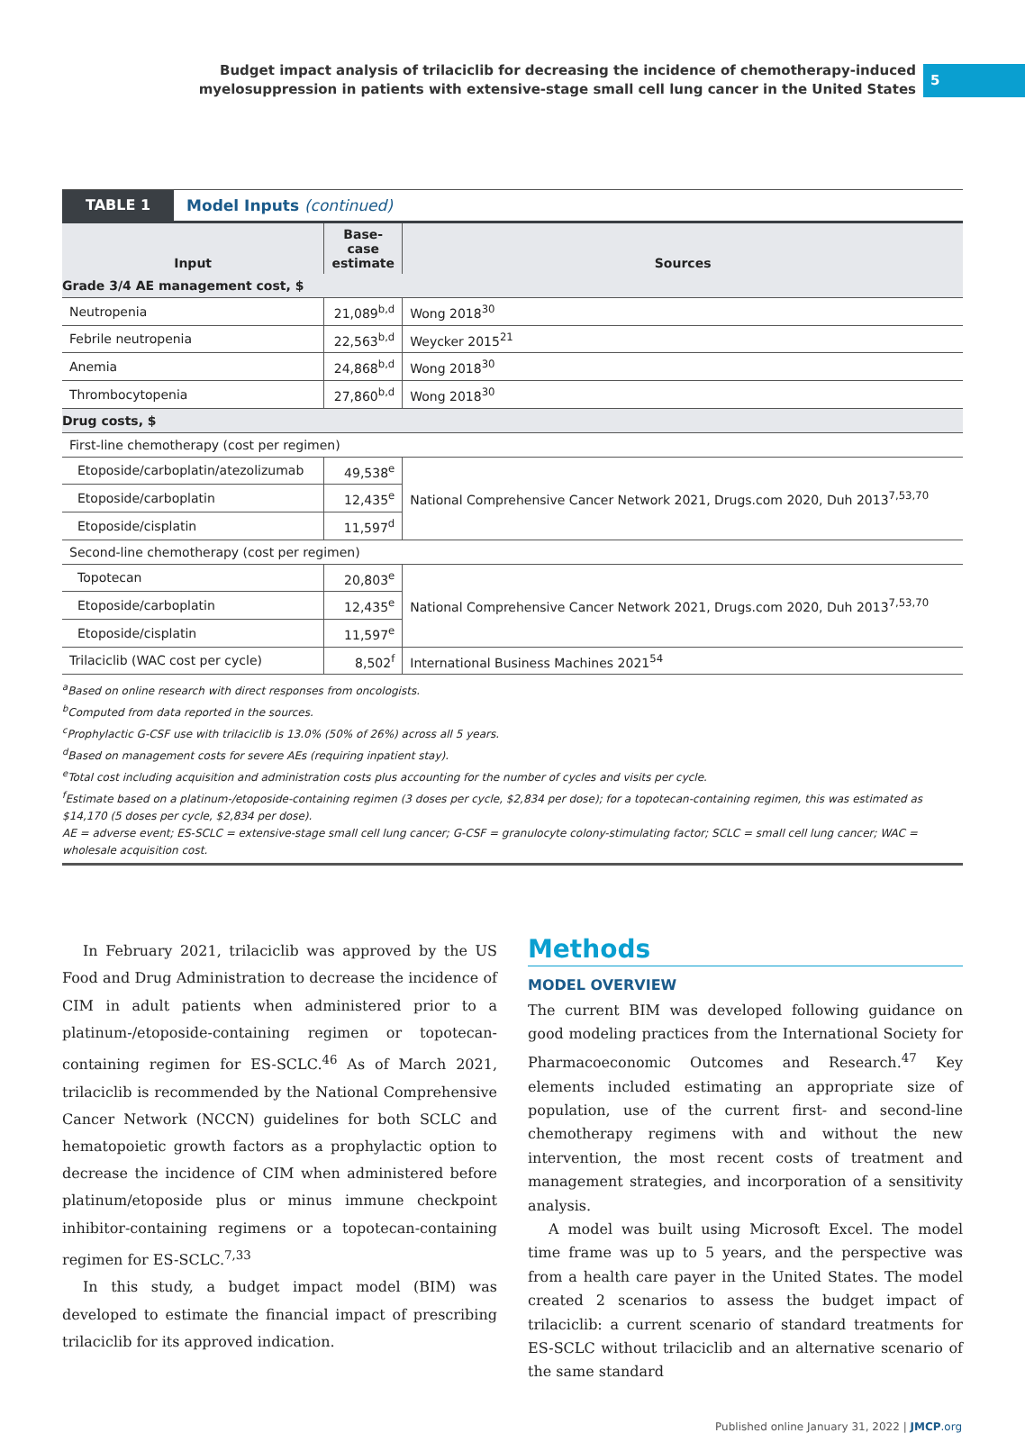Budget impact analysis of trilaciclib for decreasing the incidence of chemotherapy-induced
myelosuppression in patients with extensive-stage small cell lung cancer in the United States
5
TABLE 1 Model Inputs (continued)
| Input | Base-case estimate | Sources |
| --- | --- | --- |
| Grade 3/4 AE management cost, $ | | |
| Neutropenia | 21,089<sup>b,d</sup> | Wong 2018<sup>30</sup> |
| Febrile neutropenia | 22,563<sup>b,d</sup> | Weycker 2015<sup>21</sup> |
| Anemia | 24,868<sup>b,d</sup> | Wong 2018<sup>30</sup> |
| Thrombocytopenia | 27,860<sup>b,d</sup> | Wong 2018<sup>30</sup> |
| Drug costs, $ | | |
| First-line chemotherapy (cost per regimen) | | |
| Etoposide/carboplatin/atezolizumab | 49,538<sup>e</sup> | National Comprehensive Cancer Network 2021, Drugs.com 2020, Duh 2013<sup>7,53,70</sup> |
| Etoposide/carboplatin | 12,435<sup>e</sup> | |
| Etoposide/cisplatin | 11,597<sup>d</sup> | |
| Second-line chemotherapy (cost per regimen) | | |
| Topotecan | 20,803<sup>e</sup> | National Comprehensive Cancer Network 2021, Drugs.com 2020, Duh 2013<sup>7,53,70</sup> |
| Etoposide/carboplatin | 12,435<sup>e</sup> | |
| Etoposide/cisplatin | 11,597<sup>e</sup> | |
| Trilaciclib (WAC cost per cycle) | 8,502<sup>f</sup> | International Business Machines 2021<sup>54</sup> |
<sup>a</sup> Based on online research with direct responses from oncologists.
<sup>b</sup> Computed from data reported in the sources.
<sup>c</sup> Prophylactic G-CSF use with trilaciclib is 13.0% (50% of 26%) across all 5 years.
<sup>d</sup> Based on management costs for severe AEs (requiring inpatient stay).
<sup>e</sup> Total cost including acquisition and administration costs plus accounting for the number of cycles and visits per cycle.
<sup>f</sup> Estimate based on a platinum-/etoposide-containing regimen (3 doses per cycle, $2,834 per dose); for a topotecan-containing regimen, this was estimated as $14,170 (5 doses per cycle, $2,834 per dose).
AE = adverse event; ES-SCLC = extensive-stage small cell lung cancer; G-CSF = granulocyte colony-stimulating factor; SCLC = small cell lung cancer; WAC = wholesale acquisition cost.
In February 2021, trilaciclib was approved by the US Food and Drug Administration to decrease the incidence of CIM in adult patients when administered prior to a platinum-/etoposide-containing regimen or topotecan-containing regimen for ES-SCLC.<sup>46</sup> As of March 2021, trilaciclib is recommended by the National Comprehensive Cancer Network (NCCN) guidelines for both SCLC and hematopoietic growth factors as a prophylactic option to decrease the incidence of CIM when administered before platinum/etoposide plus or minus immune checkpoint inhibitor-containing regimens or a topotecan-containing regimen for ES-SCLC.<sup>7,33</sup>
In this study, a budget impact model (BIM) was developed to estimate the financial impact of prescribing trilaciclib for its approved indication.
Methods
MODEL OVERVIEW
The current BIM was developed following guidance on good modeling practices from the International Society for Pharmacoeconomic Outcomes and Research.<sup>47</sup> Key elements included estimating an appropriate size of population, use of the current first- and second-line chemotherapy regimens with and without the new intervention, the most recent costs of treatment and management strategies, and incorporation of a sensitivity analysis.
A model was built using Microsoft Excel. The model time frame was up to 5 years, and the perspective was from a health care payer in the United States. The model created 2 scenarios to assess the budget impact of trilaciclib: a current scenario of standard treatments for ES-SCLC without trilaciclib and an alternative scenario of the same standard
Published online January 31, 2022 | JMCP.org